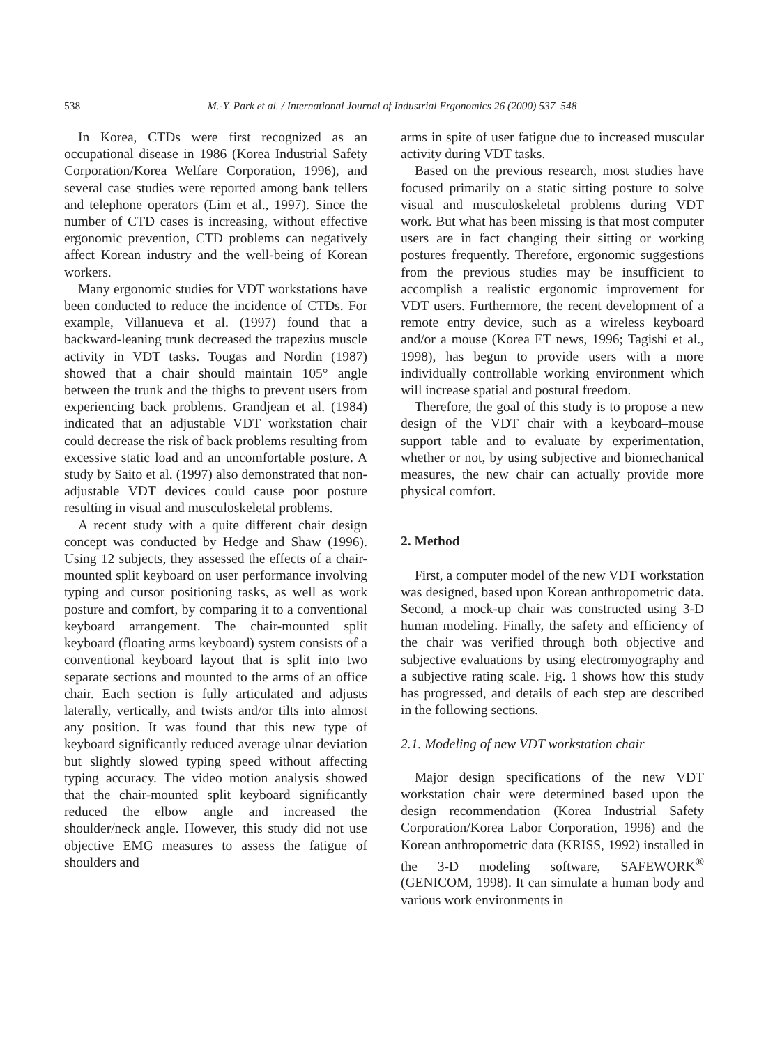538 M.-Y. Park et al. / International Journal of Industrial Ergonomics 26 (2000) 537–548
In Korea, CTDs were first recognized as an occupational disease in 1986 (Korea Industrial Safety Corporation/Korea Welfare Corporation, 1996), and several case studies were reported among bank tellers and telephone operators (Lim et al., 1997). Since the number of CTD cases is increasing, without effective ergonomic prevention, CTD problems can negatively affect Korean industry and the well-being of Korean workers.
Many ergonomic studies for VDT workstations have been conducted to reduce the incidence of CTDs. For example, Villanueva et al. (1997) found that a backward-leaning trunk decreased the trapezius muscle activity in VDT tasks. Tougas and Nordin (1987) showed that a chair should maintain 105° angle between the trunk and the thighs to prevent users from experiencing back problems. Grandjean et al. (1984) indicated that an adjustable VDT workstation chair could decrease the risk of back problems resulting from excessive static load and an uncomfortable posture. A study by Saito et al. (1997) also demonstrated that non-adjustable VDT devices could cause poor posture resulting in visual and musculoskeletal problems.
A recent study with a quite different chair design concept was conducted by Hedge and Shaw (1996). Using 12 subjects, they assessed the effects of a chair-mounted split keyboard on user performance involving typing and cursor positioning tasks, as well as work posture and comfort, by comparing it to a conventional keyboard arrangement. The chair-mounted split keyboard (floating arms keyboard) system consists of a conventional keyboard layout that is split into two separate sections and mounted to the arms of an office chair. Each section is fully articulated and adjusts laterally, vertically, and twists and/or tilts into almost any position. It was found that this new type of keyboard significantly reduced average ulnar deviation but slightly slowed typing speed without affecting typing accuracy. The video motion analysis showed that the chair-mounted split keyboard significantly reduced the elbow angle and increased the shoulder/neck angle. However, this study did not use objective EMG measures to assess the fatigue of shoulders and
arms in spite of user fatigue due to increased muscular activity during VDT tasks.
Based on the previous research, most studies have focused primarily on a static sitting posture to solve visual and musculoskeletal problems during VDT work. But what has been missing is that most computer users are in fact changing their sitting or working postures frequently. Therefore, ergonomic suggestions from the previous studies may be insufficient to accomplish a realistic ergonomic improvement for VDT users. Furthermore, the recent development of a remote entry device, such as a wireless keyboard and/or a mouse (Korea ET news, 1996; Tagishi et al., 1998), has begun to provide users with a more individually controllable working environment which will increase spatial and postural freedom.
Therefore, the goal of this study is to propose a new design of the VDT chair with a keyboard–mouse support table and to evaluate by experimentation, whether or not, by using subjective and biomechanical measures, the new chair can actually provide more physical comfort.
2. Method
First, a computer model of the new VDT workstation was designed, based upon Korean anthropometric data. Second, a mock-up chair was constructed using 3-D human modeling. Finally, the safety and efficiency of the chair was verified through both objective and subjective evaluations by using electromyography and a subjective rating scale. Fig. 1 shows how this study has progressed, and details of each step are described in the following sections.
2.1. Modeling of new VDT workstation chair
Major design specifications of the new VDT workstation chair were determined based upon the design recommendation (Korea Industrial Safety Corporation/Korea Labor Corporation, 1996) and the Korean anthropometric data (KRISS, 1992) installed in the 3-D modeling software, SAFEWORK<sup>®</sup> (GENICOM, 1998). It can simulate a human body and various work environments in